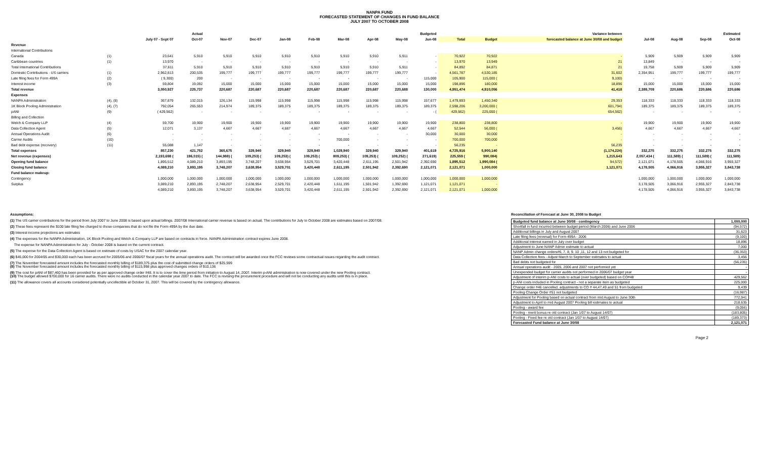NANPA FUND
FORECASTED STATEMENT OF CHANGES IN FUND BALANCE
JULY 2007 TO OCTOBER 2008
| | | Actual | | Budgeted | | | | | | | | | | Variance between | Estimated | | | |
| --- | --- | --- | --- | --- | --- | --- | --- | --- | --- | --- | --- | --- | --- | --- | --- | --- | --- | --- |
| | | July 07 - Sept 07 | Oct-07 | Nov-07 | Dec-07 | Jan-08 | Feb-08 | Mar-08 | Apr-08 | May-08 | Jun-08 | Total | Budget | forecasted balance at June 30/08 and budget | Jul-08 | Aug-08 | Sep-08 | Oct-08 |
| Revenue | | | | | | | | | | | | | | | | | | |
| International Contributions | | | | | | | | | | | | | | | | | | |
| Canada | (1) | 23,641 | 5,910 | 5,910 | 5,910 | 5,910 | 5,910 | 5,910 | 5,910 | 5,911 | - | 70,922 | 70,922 | - | 5,909 | 5,909 | 5,909 | 5,909 |
| Caribbean countries | (1) | 13,970 | - | - | - | - | - | - | - | - | - | 13,970 | 13,949 | 21 | 13,849 | - | - | - |
| Total International Contributions | | 37,611 | 5,910 | 5,910 | 5,910 | 5,910 | 5,910 | 5,910 | 5,910 | 5,911 | - | 84,892 | 84,871 | 21 | 19,758 | 5,909 | 5,909 | 5,909 |
| Domestic Contributions - US carriers | (1) | 2,962,813 | 200,535 | 199,777 | 199,777 | 199,777 | 199,777 | 199,777 | 199,777 | 199,777 | - | 4,561,787 | 4,530,185 | 31,602 | 2,354,951 | 199,777 | 199,777 | 199,777 |
| Late filing fees for Form 499A | (2) | ( 9,300) | 200 | - | - | - | - | - | - | - | 115,000 | 105,900 | 115,000 ( | 9,100) | - | - | - | - |
| Interest income | (3) | 59,804 | 19,092 | 15,000 | 15,000 | 15,000 | 15,000 | 15,000 | 15,000 | 15,000 | 15,000 | 198,896 | 180,000 | 18,896 | 15,000 | 15,000 | 15,000 | 15,000 |
| Total revenue | | 3,050,927 | 225,737 | 220,687 | 220,687 | 220,687 | 220,687 | 220,687 | 220,687 | 220,688 | 130,000 | 4,951,474 | 4,910,056 | 41,418 | 2,389,709 | 220,686 | 220,686 | 220,686 |
| Expenses | | | | | | | | | | | | | | | | | | |
| NANPA Administration | (4), (8) | 367,879 | 132,015 | 126,134 | 115,998 | 115,998 | 115,998 | 115,998 | 115,998 | 115,998 | 157,677 | 1,479,693 | 1,450,340 | 29,353 | 118,333 | 118,333 | 118,333 | 118,333 |
| 1K Block Pooling Administration | (4), (7) | 792,054 | 265,553 | 214,974 | 189,375 | 189,375 | 189,375 | 189,375 | 189,375 | 189,375 | 189,375 | 2,598,206 | 3,200,000 ( | 601,794) | 189,375 | 189,375 | 189,375 | 189,375 |
| pANI | (9) | ( 429,562) | - | - | - | - | - | - | - | - | - ( | 429,562) | 225,000 ( | 654,562) | - | - | - | - |
| Billing and Collection | | | | | | | | | | | | | | | | | | |
| Welch & Company LLP | (4) | 59,700 | 19,900 | 19,900 | 19,900 | 19,900 | 19,900 | 19,900 | 19,900 | 19,900 | 19,900 | 238,800 | 238,800 | - | 19,900 | 19,900 | 19,900 | 19,900 |
| Data Collection Agent | (5) | 12,071 | 3,137 | 4,667 | 4,667 | 4,667 | 4,667 | 4,667 | 4,667 | 4,667 | 4,667 | 52,544 | 56,000 ( | 3,456) | 4,667 | 4,667 | 4,667 | 4,667 |
| Annual Operations Audit | (6) | - | - | - | - | - | - | - | - | - | 30,000 | 30,000 | 30,000 | - | - | - | - | - |
| Carrier Audits | (10) | - | - | - | - | - | - | 700,000 | - | - | - | 700,000 | 700,000 | - | - | - | - | - |
| Bad debt expense (recovery) | (11) | 55,088 | 1,147 | - | - | - | - | - | - | - | - | 56,235 | - | 56,235 | - | - | - | - |
| Total expenses | | 857,230 | 421,752 | 365,675 | 329,940 | 329,940 | 329,940 | 1,029,940 | 329,940 | 329,940 | 401,619 | 4,725,916 | 5,900,140 | (1,174,224) | 332,275 | 332,275 | 332,275 | 332,275 |
| Net revenue (expenses) | | 2,193,698 ( | 196,015) ( | 144,988) ( | 109,253) ( | 109,253) ( | 109,253) ( | 809,253) ( | 109,253) ( | 109,252) ( | 271,619) | 225,559 ( | 990,084) | 1,215,643 | 2,057,434 ( | 111,589) ( | 111,589) ( | 111,589) |
| Opening fund balance | | 1,895,512 | 4,089,210 | 3,893,195 | 3,748,207 | 3,638,954 | 3,529,701 | 3,420,448 | 2,611,195 | 2,501,942 | 2,392,690 | 1,895,512 | 1,990,084 ( | 94,572) | 2,121,071 | 4,178,505 | 4,066,916 | 3,955,327 |
| Closing fund balance | | 4,089,210 | 3,893,195 | 3,748,207 | 3,638,954 | 3,529,701 | 3,420,448 | 2,611,195 | 2,501,942 | 2,392,690 | 2,121,071 | 2,121,071 | 1,000,000 | 1,121,071 | 4,178,505 | 4,066,916 | 3,955,327 | 3,843,738 |
| Fund balance makeup: | | | | | | | | | | | | | | | | | | |
| Contingency | | 1,000,000 | 1,000,000 | 1,000,000 | 1,000,000 | 1,000,000 | 1,000,000 | 1,000,000 | 1,000,000 | 1,000,000 | 1,000,000 | 1,000,000 | 1,000,000 | | 1,000,000 | 1,000,000 | 1,000,000 | 1,000,000 |
| Surplus | | 3,089,210 | 2,893,195 | 2,748,207 | 2,638,954 | 2,529,701 | 2,420,448 | 1,611,195 | 1,501,942 | 1,392,690 | 1,121,071 | 1,121,071 | - | | 3,178,505 | 3,066,916 | 2,955,327 | 2,843,738 |
| | | 4,089,210 | 3,893,195 | 3,748,207 | 3,638,954 | 3,529,701 | 3,420,448 | 2,611,195 | 2,501,942 | 2,392,690 | 2,121,071 | 2,121,071 | 1,000,000 | | 4,178,505 | 4,066,916 | 3,955,327 | 3,843,738 |
Assumptions:
(1) The US carrier contributions for the period from July 2007 to June 2008 is based upon actual billings. 2007/08 International carrier revenue is based on actual. The contributions for July to October 2008 are estimates based on 2007/08.
(2) These fees represent the $100 late filing fee charged to those companies that do not file the Form 499A by the due date.
(3) Interest income projections are estimates
(4) The expenses for the NANPA Administration, 1K Block Pooling and Welch & Company LLP are based on contracts in force. NANPA Administration contract expires June 2008.
The expense for NANPA Administration for July - October 2008 is based on the current contract.
(5) The expense for the Data Collection Agent is based on estimate of costs by USAC for the 2007 calendar year.
(6) $45,000 for 2004/05 and $30,000 each has been accrued for 2005/06 and 2006/07 fiscal years for the annual operations audit. The contract will be awarded once the FCC reviews some contractual issues regarding the audit contract.
(7) The November forecasted amount includes the forecasted monthly billing of $189,375 plus the cost of submitted change orders of $25,599
(8) The November forecasted amount includes the forecasted monthly billing of $115,998 plus approved changes orders of $10,136
(9) The cost for pANI of $87,460 has been provided for as per approved change order #48. It is to cover the time period from initiation to August 14, 2007. Interim p-ANI administration is now covered under the new Pooling contract.
(10) The budget allowed $700,000 for 16 carrier audits. There were no audits conducted in the calendar year 2007 to date. The FCC is revising the procurement procedure and will not be conducting any audits until this is in place.
(11) The allowance covers all accounts considered potentially uncollectible at October 31, 2007. This will be covered by the contingency allowance.
Reconciliation of Forecast at June 30, 2008 to Budget
| Budgeted fund balance at June 30/08 - contingency | 1,000,000 |
| Shortfall in fund incurred between budget period (March 2006) and June 2006 | (94,572) |
| Additional billings in July and August 2007 | 31,623 |
| Late filing fees (reversal) for Form 499A - 2006 | (9,100) |
| Additional interest earned in July over budget | 18,896 |
| Adjustment to June NANP Admin estimate to actual | 7,000 |
| NANP Admin change orders#6, 7, 8, 9. 10 ,11, 12 and 13 not budgeted for | (36,353) |
| Data Collection fees - Adjust March to September estimates to actual | 3,456 |
| Bad debts not budgeted for | (56,235) |
| Annual operations audit - 2005, 2006 and 2007 not performed yet | - |
| Unexpended budget for carrier audits not performed in 2006/07 budget year | - |
| Adjustment of interim p-ANI costs to actual (over budgeted) based on CO#48 | 429,562 |
| p-ANI costs included in Pooling contract - not a separate item as budgeted | 225,000 |
| Change order #46 cancelled, adjustments to CO # 44,47,49 and 51 from budgeted | 9,439 |
| Pooling Change Order #51 not budgeted | (16,987) |
| Adjustment for Pooling based on actual contract from mid August to June 30th | 772,941 |
| Adjustment to April to mid August 2007 Pooling bill estimates to actual | 218,635 |
| Pooling - award fee | (9,056) |
| Pooling - merit bonus re old contract (Jan 1/07 to August 14/07) | (183,805) |
| Pooling - Fixed fee re old contract (Jan 1/07 to August 14/07) | (189,373) |
| Forecasted Fund balance at June 30/08 | 2,121,071 |
Page 2